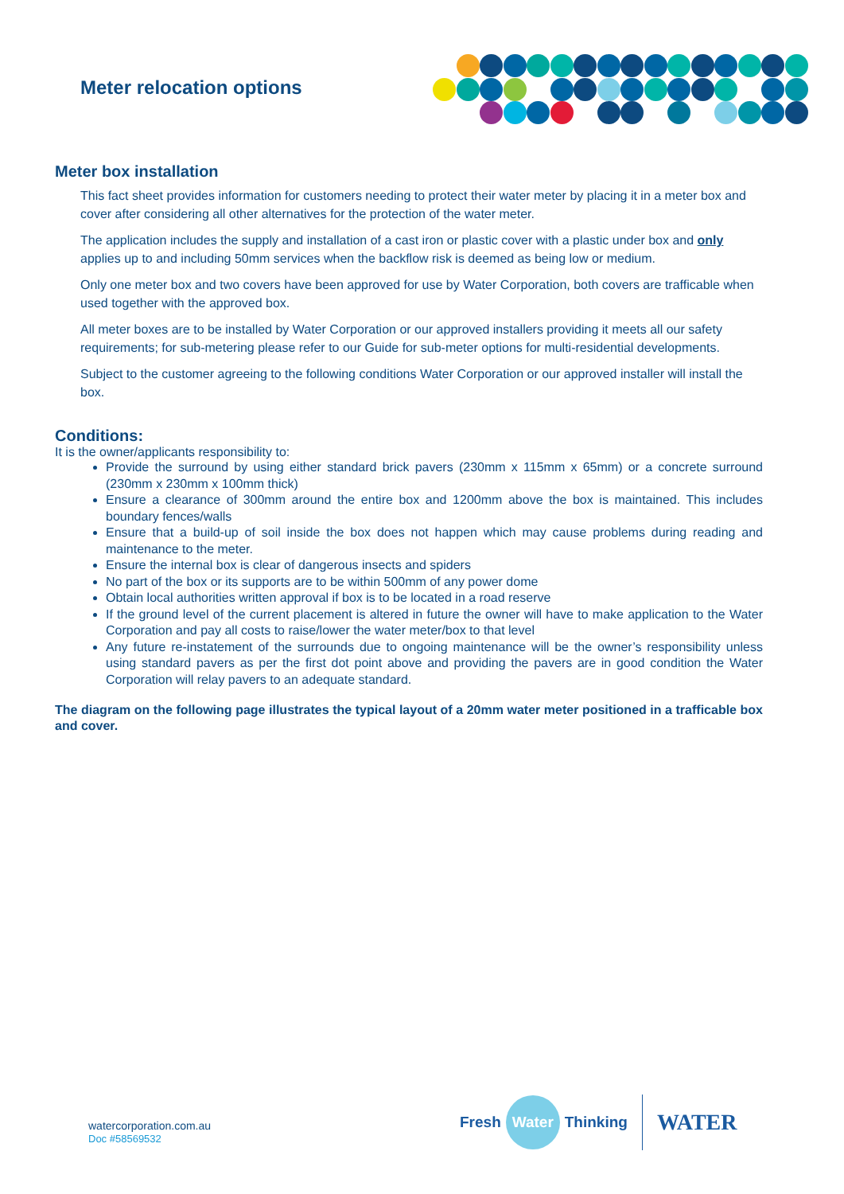Meter relocation options
Meter box installation
This fact sheet provides information for customers needing to protect their water meter by placing it in a meter box and cover after considering all other alternatives for the protection of the water meter.
The application includes the supply and installation of a cast iron or plastic cover with a plastic under box and only applies up to and including 50mm services when the backflow risk is deemed as being low or medium.
Only one meter box and two covers have been approved for use by Water Corporation, both covers are trafficable when used together with the approved box.
All meter boxes are to be installed by Water Corporation or our approved installers providing it meets all our safety requirements; for sub-metering please refer to our Guide for sub-meter options for multi-residential developments.
Subject to the customer agreeing to the following conditions Water Corporation or our approved installer will install the box.
Conditions:
It is the owner/applicants responsibility to:
Provide the surround by using either standard brick pavers (230mm x 115mm x 65mm) or a concrete surround (230mm x 230mm x 100mm thick)
Ensure a clearance of 300mm around the entire box and 1200mm above the box is maintained. This includes boundary fences/walls
Ensure that a build-up of soil inside the box does not happen which may cause problems during reading and maintenance to the meter.
Ensure the internal box is clear of dangerous insects and spiders
No part of the box or its supports are to be within 500mm of any power dome
Obtain local authorities written approval if box is to be located in a road reserve
If the ground level of the current placement is altered in future the owner will have to make application to the Water Corporation and pay all costs to raise/lower the water meter/box to that level
Any future re-instatement of the surrounds due to ongoing maintenance will be the owner’s responsibility unless using standard pavers as per the first dot point above and providing the pavers are in good condition the Water Corporation will relay pavers to an adequate standard.
The diagram on the following page illustrates the typical layout of a 20mm water meter positioned in a trafficable box and cover.
watercorporation.com.au
Doc #58569532
Fresh Water Thinking WATER